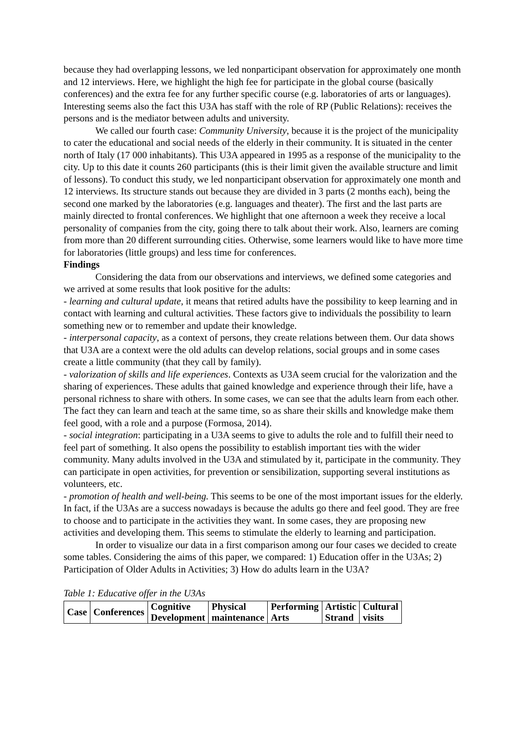because they had overlapping lessons, we led nonparticipant observation for approximately one month and 12 interviews. Here, we highlight the high fee for participate in the global course (basically conferences) and the extra fee for any further specific course (e.g. laboratories of arts or languages). Interesting seems also the fact this U3A has staff with the role of RP (Public Relations): receives the persons and is the mediator between adults and university.
We called our fourth case: Community University, because it is the project of the municipality to cater the educational and social needs of the elderly in their community. It is situated in the center north of Italy (17 000 inhabitants). This U3A appeared in 1995 as a response of the municipality to the city. Up to this date it counts 260 participants (this is their limit given the available structure and limit of lessons). To conduct this study, we led nonparticipant observation for approximately one month and 12 interviews. Its structure stands out because they are divided in 3 parts (2 months each), being the second one marked by the laboratories (e.g. languages and theater). The first and the last parts are mainly directed to frontal conferences. We highlight that one afternoon a week they receive a local personality of companies from the city, going there to talk about their work. Also, learners are coming from more than 20 different surrounding cities. Otherwise, some learners would like to have more time for laboratories (little groups) and less time for conferences.
Findings
Considering the data from our observations and interviews, we defined some categories and we arrived at some results that look positive for the adults:
- learning and cultural update, it means that retired adults have the possibility to keep learning and in contact with learning and cultural activities. These factors give to individuals the possibility to learn something new or to remember and update their knowledge.
- interpersonal capacity, as a context of persons, they create relations between them. Our data shows that U3A are a context were the old adults can develop relations, social groups and in some cases create a little community (that they call by family).
- valorization of skills and life experiences. Contexts as U3A seem crucial for the valorization and the sharing of experiences. These adults that gained knowledge and experience through their life, have a personal richness to share with others. In some cases, we can see that the adults learn from each other. The fact they can learn and teach at the same time, so as share their skills and knowledge make them feel good, with a role and a purpose (Formosa, 2014).
- social integration: participating in a U3A seems to give to adults the role and to fulfill their need to feel part of something. It also opens the possibility to establish important ties with the wider community. Many adults involved in the U3A and stimulated by it, participate in the community. They can participate in open activities, for prevention or sensibilization, supporting several institutions as volunteers, etc.
- promotion of health and well-being. This seems to be one of the most important issues for the elderly. In fact, if the U3As are a success nowadays is because the adults go there and feel good. They are free to choose and to participate in the activities they want. In some cases, they are proposing new activities and developing them. This seems to stimulate the elderly to learning and participation.
In order to visualize our data in a first comparison among our four cases we decided to create some tables. Considering the aims of this paper, we compared: 1) Education offer in the U3As; 2) Participation of Older Adults in Activities; 3) How do adults learn in the U3A?
Table 1: Educative offer in the U3As
| Case | Conferences | Cognitive Development | Physical maintenance | Performing Arts | Artistic Strand | Cultural visits |
| --- | --- | --- | --- | --- | --- | --- |